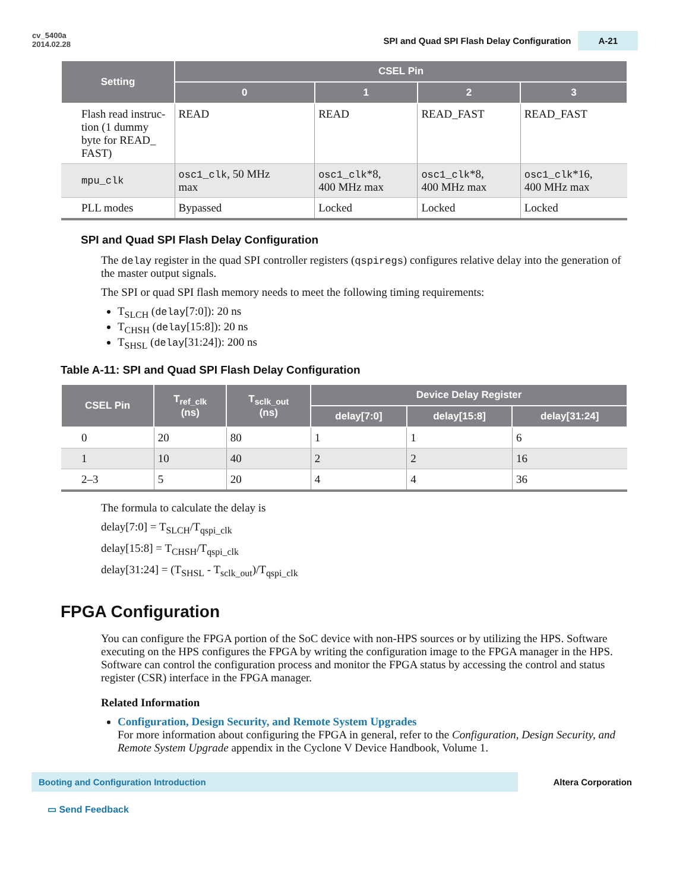cv_5400a
2014.02.28
SPI and Quad SPI Flash Delay Configuration A-21
| Setting | CSEL Pin | | | |
| --- | --- | --- | --- | --- |
| | 0 | 1 | 2 | 3 |
| Flash read instruc- tion (1 dummy byte for READ_ FAST) | READ | READ | READ_FAST | READ_FAST |
| mpu_clk | osc1_clk , 50 MHz max | osc1_clk *8, 400 MHz max | osc1_clk *8, 400 MHz max | osc1_clk *16, 400 MHz max |
| PLL modes | Bypassed | Locked | Locked | Locked |
SPI and Quad SPI Flash Delay Configuration
The delay register in the quad SPI controller registers (qspiregs) configures relative delay into the generation of the master output signals.
The SPI or quad SPI flash memory needs to meet the following timing requirements:
T<sub>SLCH</sub> (delay[7:0]): 20 ns
T<sub>CHSH</sub> (delay[15:8]): 20 ns
T<sub>SHSL</sub> (delay[31:24]): 200 ns
Table A-11: SPI and Quad SPI Flash Delay Configuration
| CSEL Pin | T<sub>ref_clk</sub> (ns) | T<sub>sclk_out</sub> (ns) | Device Delay Register | | |
| --- | --- | --- | --- | --- | --- |
| | | | delay[7:0] | delay[15:8] | delay[31:24] |
| 0 | 20 | 80 | 1 | 1 | 6 |
| 1 | 10 | 40 | 2 | 2 | 16 |
| 2–3 | 5 | 20 | 4 | 4 | 36 |
The formula to calculate the delay is
delay[7:0] = T<sub>SLCH</sub>/T<sub>qspi_clk</sub>
delay[15:8] = T<sub>CHSH</sub>/T<sub>qspi_clk</sub>
delay[31:24] = (T<sub>SHSL</sub> - T<sub>sclk_out</sub>)/T<sub>qspi_clk</sub>
FPGA Configuration
You can configure the FPGA portion of the SoC device with non-HPS sources or by utilizing the HPS. Software executing on the HPS configures the FPGA by writing the configuration image to the FPGA manager in the HPS. Software can control the configuration process and monitor the FPGA status by accessing the control and status register (CSR) interface in the FPGA manager.
Related Information
Configuration, Design Security, and Remote System Upgrades
For more information about configuring the FPGA in general, refer to the Configuration, Design Security, and Remote System Upgrade appendix in the Cyclone V Device Handbook, Volume 1.
Booting and Configuration Introduction
Altera Corporation
▭ Send Feedback